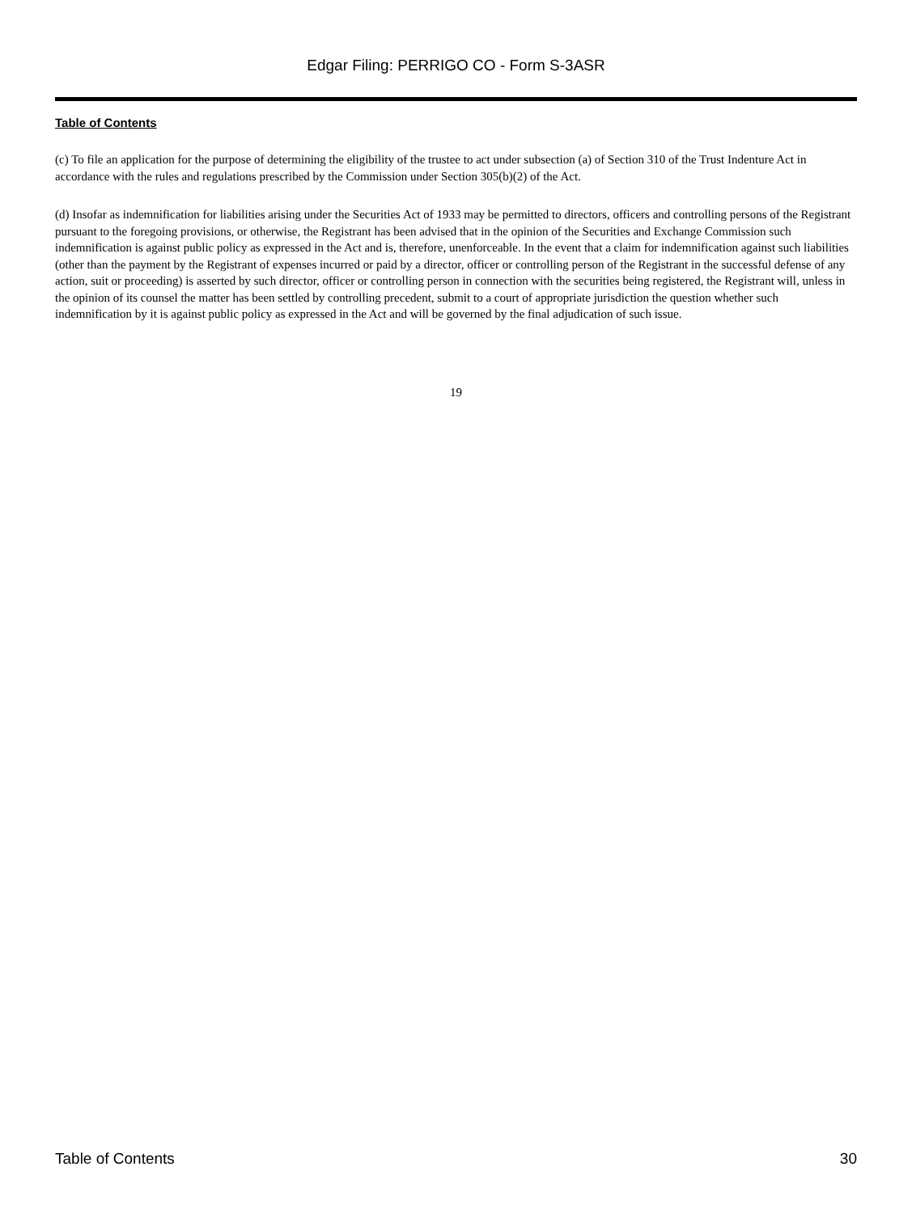Edgar Filing: PERRIGO CO - Form S-3ASR
Table of Contents
(c) To file an application for the purpose of determining the eligibility of the trustee to act under subsection (a) of Section 310 of the Trust Indenture Act in accordance with the rules and regulations prescribed by the Commission under Section 305(b)(2) of the Act.
(d) Insofar as indemnification for liabilities arising under the Securities Act of 1933 may be permitted to directors, officers and controlling persons of the Registrant pursuant to the foregoing provisions, or otherwise, the Registrant has been advised that in the opinion of the Securities and Exchange Commission such indemnification is against public policy as expressed in the Act and is, therefore, unenforceable. In the event that a claim for indemnification against such liabilities (other than the payment by the Registrant of expenses incurred or paid by a director, officer or controlling person of the Registrant in the successful defense of any action, suit or proceeding) is asserted by such director, officer or controlling person in connection with the securities being registered, the Registrant will, unless in the opinion of its counsel the matter has been settled by controlling precedent, submit to a court of appropriate jurisdiction the question whether such indemnification by it is against public policy as expressed in the Act and will be governed by the final adjudication of such issue.
19
Table of Contents 30